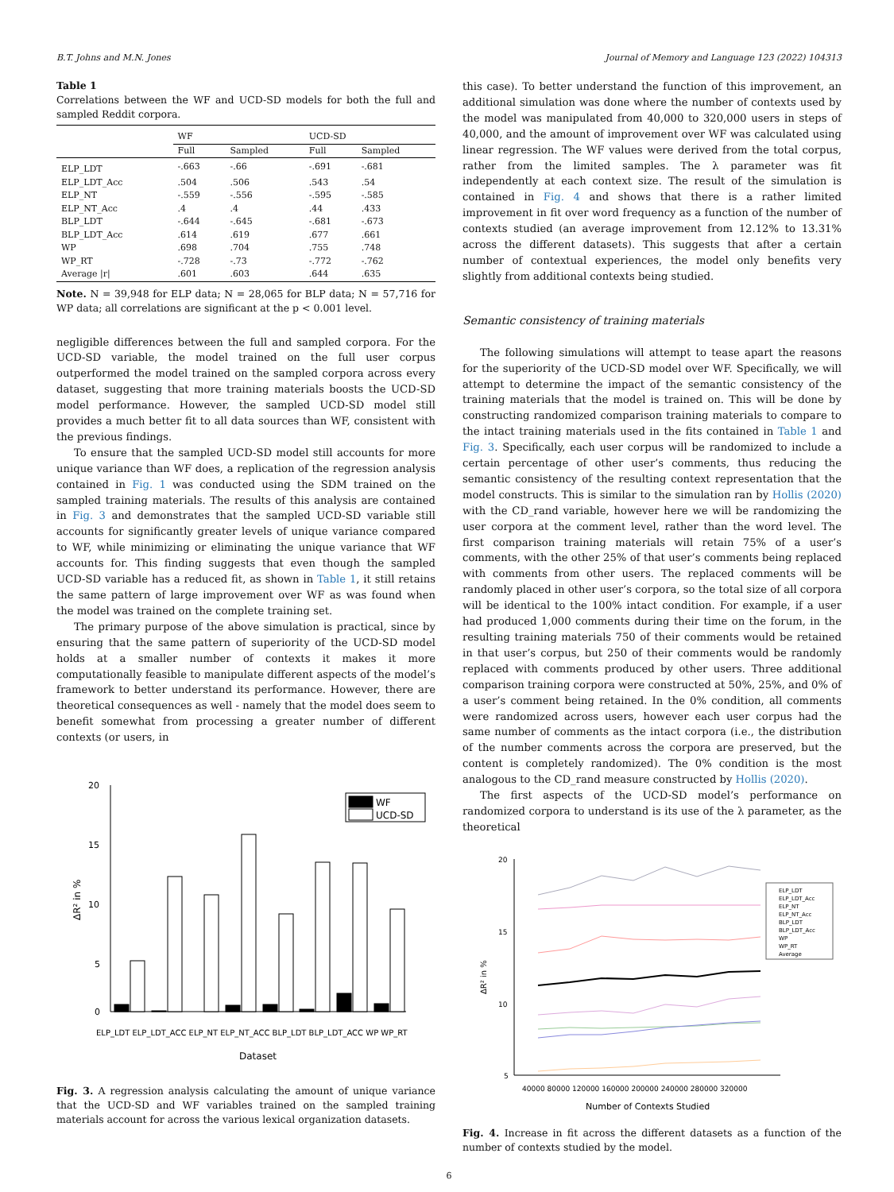B.T. Johns and M.N. Jones Journal of Memory and Language 123 (2022) 104313
Table 1
Correlations between the WF and UCD-SD models for both the full and sampled Reddit corpora.
| | WF | | UCD-SD | |
| --- | --- | --- | --- | --- |
| | Full | Sampled | Full | Sampled |
| ELP_LDT | -.663 | -.66 | -.691 | -.681 |
| ELP_LDT_Acc | .504 | .506 | .543 | .54 |
| ELP_NT | -.559 | -.556 | -.595 | -.585 |
| ELP_NT_Acc | .4 | .4 | .44 | .433 |
| BLP_LDT | -.644 | -.645 | -.681 | -.673 |
| BLP_LDT_Acc | .614 | .619 | .677 | .661 |
| WP | .698 | .704 | .755 | .748 |
| WP_RT | -.728 | -.73 | -.772 | -.762 |
| Average /r/ | .601 | .603 | .644 | .635 |
Note. N = 39,948 for ELP data; N = 28,065 for BLP data; N = 57,716 for WP data; all correlations are significant at the p < 0.001 level.
negligible differences between the full and sampled corpora. For the UCD-SD variable, the model trained on the full user corpus outperformed the model trained on the sampled corpora across every dataset, suggesting that more training materials boosts the UCD-SD model performance. However, the sampled UCD-SD model still provides a much better fit to all data sources than WF, consistent with the previous findings.
To ensure that the sampled UCD-SD model still accounts for more unique variance than WF does, a replication of the regression analysis contained in Fig. 1 was conducted using the SDM trained on the sampled training materials. The results of this analysis are contained in Fig. 3 and demonstrates that the sampled UCD-SD variable still accounts for significantly greater levels of unique variance compared to WF, while minimizing or eliminating the unique variance that WF accounts for. This finding suggests that even though the sampled UCD-SD variable has a reduced fit, as shown in Table 1, it still retains the same pattern of large improvement over WF as was found when the model was trained on the complete training set.
The primary purpose of the above simulation is practical, since by ensuring that the same pattern of superiority of the UCD-SD model holds at a smaller number of contexts it makes it more computationally feasible to manipulate different aspects of the model’s framework to better understand its performance. However, there are theoretical consequences as well - namely that the model does seem to benefit somewhat from processing a greater number of different contexts (or users, in
20
15
10
5
0
ΔR² in %
WF
UCD-SD
ELP_LDT ELP_LDT_ACC ELP_NT ELP_NT_ACC BLP_LDT BLP_LDT_ACC WP WP_RT
Dataset
Fig. 3. A regression analysis calculating the amount of unique variance that the UCD-SD and WF variables trained on the sampled training materials account for across the various lexical organization datasets.
this case). To better understand the function of this improvement, an additional simulation was done where the number of contexts used by the model was manipulated from 40,000 to 320,000 users in steps of 40,000, and the amount of improvement over WF was calculated using linear regression. The WF values were derived from the total corpus, rather from the limited samples. The λ parameter was fit independently at each context size. The result of the simulation is contained in Fig. 4 and shows that there is a rather limited improvement in fit over word frequency as a function of the number of contexts studied (an average improvement from 12.12% to 13.31% across the different datasets). This suggests that after a certain number of contextual experiences, the model only benefits very slightly from additional contexts being studied.
Semantic consistency of training materials
The following simulations will attempt to tease apart the reasons for the superiority of the UCD-SD model over WF. Specifically, we will attempt to determine the impact of the semantic consistency of the training materials that the model is trained on. This will be done by constructing randomized comparison training materials to compare to the intact training materials used in the fits contained in Table 1 and Fig. 3. Specifically, each user corpus will be randomized to include a certain percentage of other user’s comments, thus reducing the semantic consistency of the resulting context representation that the model constructs. This is similar to the simulation ran by Hollis (2020) with the CD_rand variable, however here we will be randomizing the user corpora at the comment level, rather than the word level. The first comparison training materials will retain 75% of a user’s comments, with the other 25% of that user’s comments being replaced with comments from other users. The replaced comments will be randomly placed in other user’s corpora, so the total size of all corpora will be identical to the 100% intact condition. For example, if a user had produced 1,000 comments during their time on the forum, in the resulting training materials 750 of their comments would be retained in that user’s corpus, but 250 of their comments would be randomly replaced with comments produced by other users. Three additional comparison training corpora were constructed at 50%, 25%, and 0% of a user’s comment being retained. In the 0% condition, all comments were randomized across users, however each user corpus had the same number of comments as the intact corpora (i.e., the distribution of the number comments across the corpora are preserved, but the content is completely randomized). The 0% condition is the most analogous to the CD_rand measure constructed by Hollis (2020).
The first aspects of the UCD-SD model’s performance on randomized corpora to understand is its use of the λ parameter, as the theoretical
20
15
10
5
ΔR² in %
ELP_LDT
ELP_LDT_Acc
ELP_NT
ELP_NT_Acc
BLP_LDT
BLP_LDT_Acc
WP
WP_RT
Average
40000 80000 120000 160000 200000 240000 280000 320000
Number of Contexts Studied
Fig. 4. Increase in fit across the different datasets as a function of the number of contexts studied by the model.
6